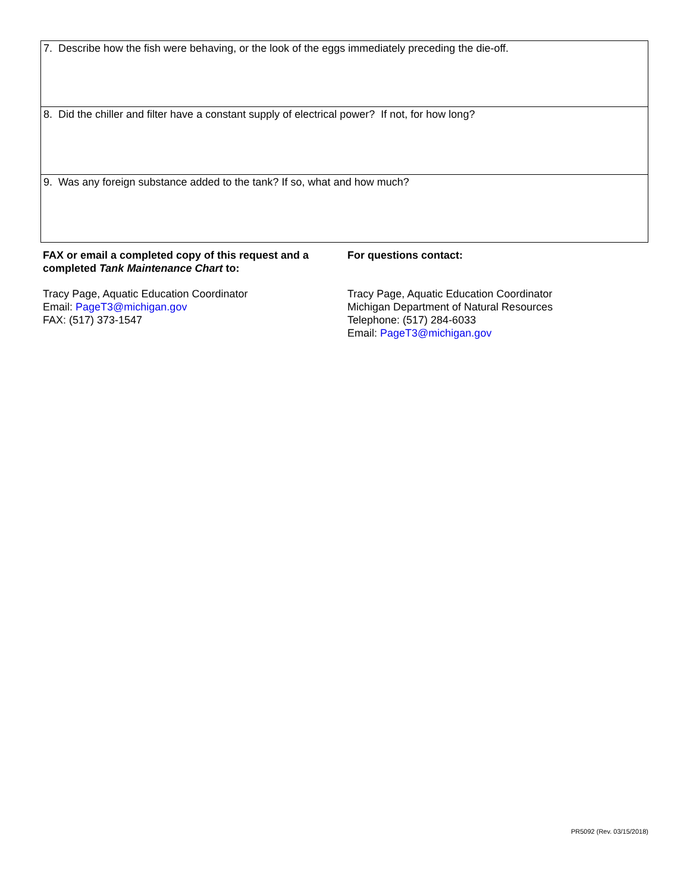7. Describe how the fish were behaving, or the look of the eggs immediately preceding the die-off.
8. Did the chiller and filter have a constant supply of electrical power? If not, for how long?
9. Was any foreign substance added to the tank? If so, what and how much?
FAX or email a completed copy of this request and a completed Tank Maintenance Chart to:
Tracy Page, Aquatic Education Coordinator
Email: PageT3@michigan.gov
FAX: (517) 373-1547
For questions contact:
Tracy Page, Aquatic Education Coordinator
Michigan Department of Natural Resources
Telephone: (517) 284-6033
Email: PageT3@michigan.gov
PR5092 (Rev. 03/15/2018)